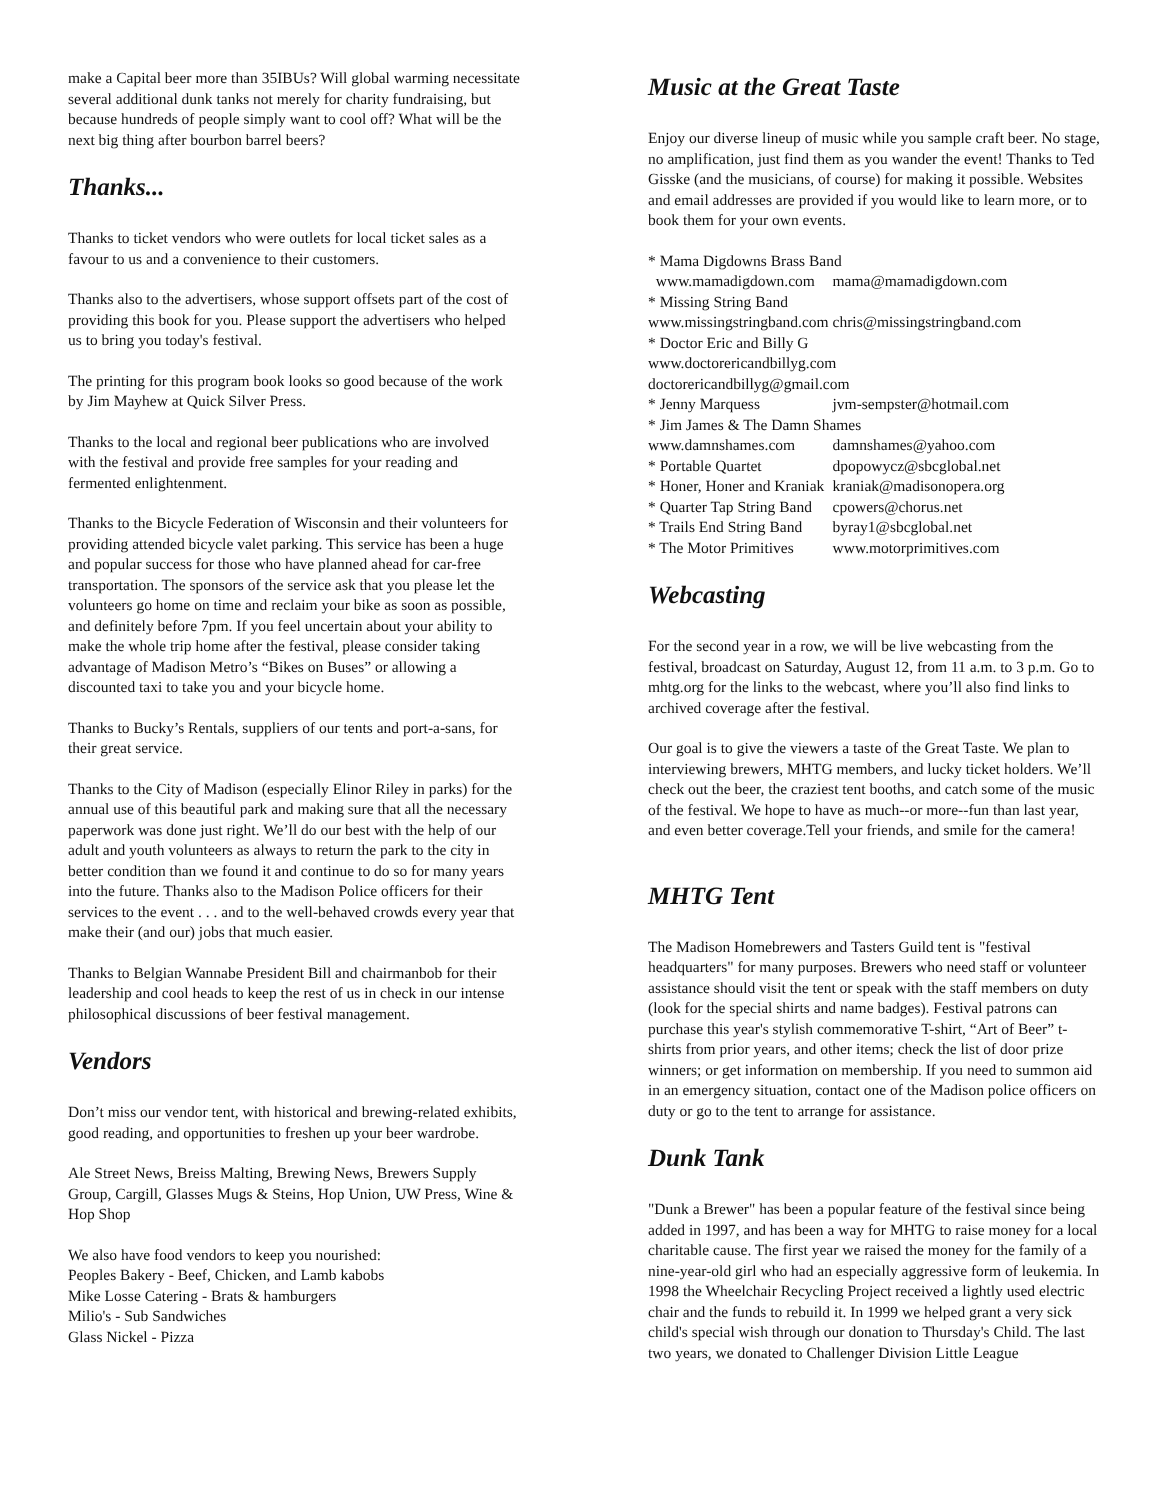make a Capital beer more than 35IBUs? Will global warming necessitate several additional dunk tanks not merely for charity fundraising, but because hundreds of people simply want to cool off? What will be the next big thing after bourbon barrel beers?
Thanks...
Thanks to ticket vendors who were outlets for local ticket sales as a favour to us and a convenience to their customers.
Thanks also to the advertisers, whose support offsets part of the cost of providing this book for you. Please support the advertisers who helped us to bring you today's festival.
The printing for this program book looks so good because of the work by Jim Mayhew at Quick Silver Press.
Thanks to the local and regional beer publications who are involved with the festival and provide free samples for your reading and fermented enlightenment.
Thanks to the Bicycle Federation of Wisconsin and their volunteers for providing attended bicycle valet parking. This service has been a huge and popular success for those who have planned ahead for car-free transportation. The sponsors of the service ask that you please let the volunteers go home on time and reclaim your bike as soon as possible, and definitely before 7pm. If you feel uncertain about your ability to make the whole trip home after the festival, please consider taking advantage of Madison Metro’s “Bikes on Buses” or allowing a discounted taxi to take you and your bicycle home.
Thanks to Bucky’s Rentals, suppliers of our tents and port-a-sans, for their great service.
Thanks to the City of Madison (especially Elinor Riley in parks) for the annual use of this beautiful park and making sure that all the necessary paperwork was done just right. We’ll do our best with the help of our adult and youth volunteers as always to return the park to the city in better condition than we found it and continue to do so for many years into the future. Thanks also to the Madison Police officers for their services to the event . . . and to the well-behaved crowds every year that make their (and our) jobs that much easier.
Thanks to Belgian Wannabe President Bill and chairmanbob for their leadership and cool heads to keep the rest of us in check in our intense philosophical discussions of beer festival management.
Vendors
Don’t miss our vendor tent, with historical and brewing-related exhibits, good reading, and opportunities to freshen up your beer wardrobe.
Ale Street News, Breiss Malting, Brewing News, Brewers Supply Group, Cargill, Glasses Mugs & Steins, Hop Union, UW Press, Wine & Hop Shop
We also have food vendors to keep you nourished:
Peoples Bakery - Beef, Chicken, and Lamb kabobs
Mike Losse Catering - Brats & hamburgers
Milio's - Sub Sandwiches
Glass Nickel - Pizza
Music at the Great Taste
Enjoy our diverse lineup of music while you sample craft beer. No stage, no amplification, just find them as you wander the event! Thanks to Ted Gisske (and the musicians, of course) for making it possible. Websites and email addresses are provided if you would like to learn more, or to book them for your own events.
| * Mama Digdowns Brass Band | |
| www.mamadigdown.com | mama@mamadigdown.com |
| * Missing String Band | |
| www.missingstringband.com | chris@missingstringband.com |
| * Doctor Eric and Billy G | |
| www.doctorericandbillyg.com | |
| doctorericandbillyg@gmail.com | |
| * Jenny Marquess | jvm-sempster@hotmail.com |
| * Jim James & The Damn Shames | |
| www.damnshames.com | damnshames@yahoo.com |
| * Portable Quartet | dpopowycz@sbcglobal.net |
| * Honer, Honer and Kraniak | kraniak@madisonopera.org |
| * Quarter Tap String Band | cpowers@chorus.net |
| * Trails End String Band | byray1@sbcglobal.net |
| * The Motor Primitives | www.motorprimitives.com |
Webcasting
For the second year in a row, we will be live webcasting from the festival, broadcast on Saturday, August 12, from 11 a.m. to 3 p.m. Go to mhtg.org for the links to the webcast, where you’ll also find links to archived coverage after the festival.
Our goal is to give the viewers a taste of the Great Taste. We plan to interviewing brewers, MHTG members, and lucky ticket holders. We’ll check out the beer, the craziest tent booths, and catch some of the music of the festival. We hope to have as much--or more--fun than last year, and even better coverage.Tell your friends, and smile for the camera!
MHTG Tent
The Madison Homebrewers and Tasters Guild tent is "festival headquarters" for many purposes. Brewers who need staff or volunteer assistance should visit the tent or speak with the staff members on duty (look for the special shirts and name badges). Festival patrons can purchase this year's stylish commemorative T-shirt, “Art of Beer” t-shirts from prior years, and other items; check the list of door prize winners; or get information on membership. If you need to summon aid in an emergency situation, contact one of the Madison police officers on duty or go to the tent to arrange for assistance.
Dunk Tank
"Dunk a Brewer" has been a popular feature of the festival since being added in 1997, and has been a way for MHTG to raise money for a local charitable cause. The first year we raised the money for the family of a nine-year-old girl who had an especially aggressive form of leukemia. In 1998 the Wheelchair Recycling Project received a lightly used electric chair and the funds to rebuild it. In 1999 we helped grant a very sick child's special wish through our donation to Thursday's Child. The last two years, we donated to Challenger Division Little League